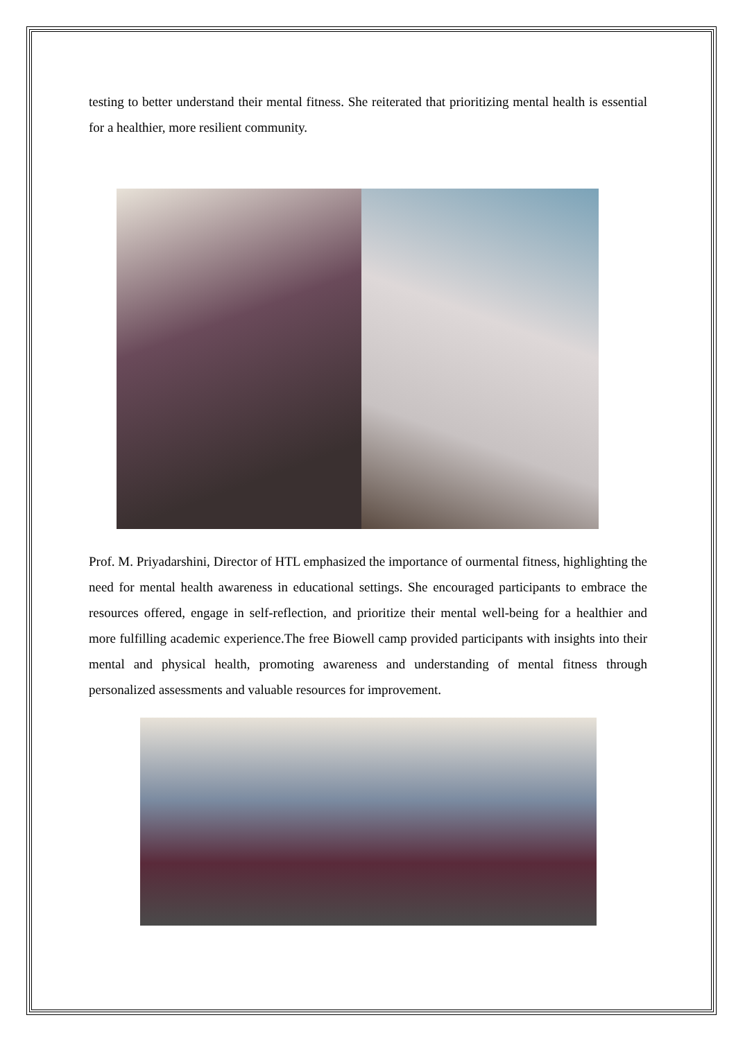testing to better understand their mental fitness. She reiterated that prioritizing mental health is essential for a healthier, more resilient community.
Prof. M. Priyadarshini, Director of HTL emphasized the importance of ourmental fitness, highlighting the need for mental health awareness in educational settings. She encouraged participants to embrace the resources offered, engage in self-reflection, and prioritize their mental well-being for a healthier and more fulfilling academic experience.The free Biowell camp provided participants with insights into their mental and physical health, promoting awareness and understanding of mental fitness through personalized assessments and valuable resources for improvement.